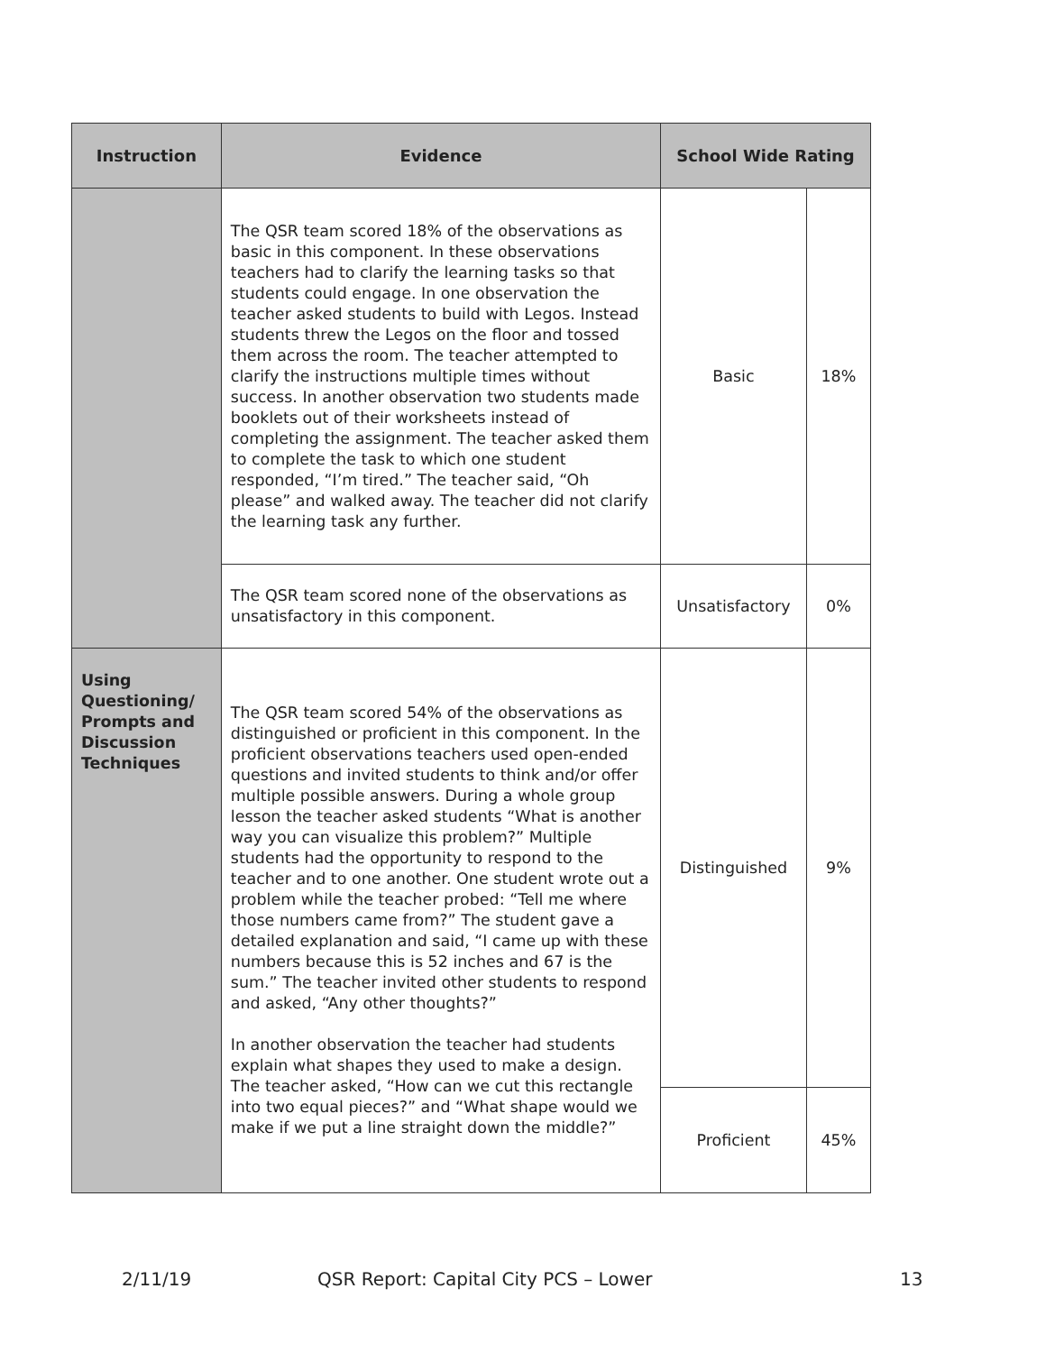| Instruction | Evidence | School Wide Rating | |
| --- | --- | --- | --- |
| | The QSR team scored 18% of the observations as basic in this component. In these observations teachers had to clarify the learning tasks so that students could engage. In one observation the teacher asked students to build with Legos. Instead students threw the Legos on the floor and tossed them across the room. The teacher attempted to clarify the instructions multiple times without success. In another observation two students made booklets out of their worksheets instead of completing the assignment. The teacher asked them to complete the task to which one student responded, “I’m tired.” The teacher said, “Oh please” and walked away. The teacher did not clarify the learning task any further. | Basic | 18% |
| | The QSR team scored none of the observations as unsatisfactory in this component. | Unsatisfactory | 0% |
| Using Questioning/ Prompts and Discussion Techniques | The QSR team scored 54% of the observations as distinguished or proficient in this component. In the proficient observations teachers used open-ended questions and invited students to think and/or offer multiple possible answers. During a whole group lesson the teacher asked students “What is another way you can visualize this problem?” Multiple students had the opportunity to respond to the teacher and to one another. One student wrote out a problem while the teacher probed: “Tell me where those numbers came from?” The student gave a detailed explanation and said, “I came up with these numbers because this is 52 inches and 67 is the sum.” The teacher invited other students to respond and asked, “Any other thoughts?” In another observation the teacher had students explain what shapes they used to make a design. The teacher asked, “How can we cut this rectangle into two equal pieces?” and “What shape would we make if we put a line straight down the middle?” | Distinguished | 9% |
| | | Proficient | 45% |
2/11/19 QSR Report: Capital City PCS – Lower 13